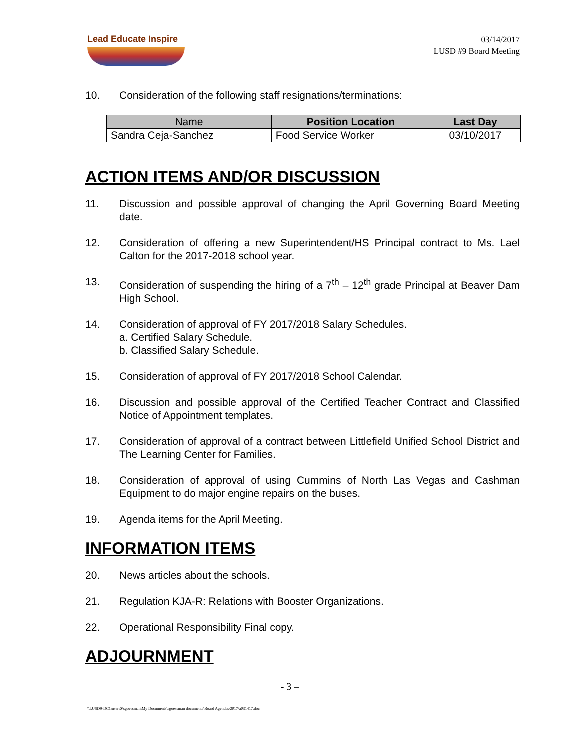Lead Educate Inspire
03/14/2017
LUSD #9 Board Meeting
10. Consideration of the following staff resignations/terminations:
| Name | Position Location | Last Day |
| --- | --- | --- |
| Sandra Ceja-Sanchez | Food Service Worker | 03/10/2017 |
ACTION ITEMS AND/OR DISCUSSION
11. Discussion and possible approval of changing the April Governing Board Meeting date.
12. Consideration of offering a new Superintendent/HS Principal contract to Ms. Lael Calton for the 2017-2018 school year.
13. Consideration of suspending the hiring of a 7<sup>th</sup> – 12<sup>th</sup> grade Principal at Beaver Dam High School.
14. Consideration of approval of FY 2017/2018 Salary Schedules.
a. Certified Salary Schedule.
b. Classified Salary Schedule.
15. Consideration of approval of FY 2017/2018 School Calendar.
16. Discussion and possible approval of the Certified Teacher Contract and Classified Notice of Appointment templates.
17. Consideration of approval of a contract between Littlefield Unified School District and The Learning Center for Families.
18. Consideration of approval of using Cummins of North Las Vegas and Cashman Equipment to do major engine repairs on the buses.
19. Agenda items for the April Meeting.
INFORMATION ITEMS
20. News articles about the schools.
21. Regulation KJA-R: Relations with Booster Organizations.
22. Operational Responsibility Final copy.
ADJOURNMENT
- 3 –
\\LUSD9-DC1\users$\sgoessman\My Documents\sgoessman documents\Board Agendas\2017\a031417.doc